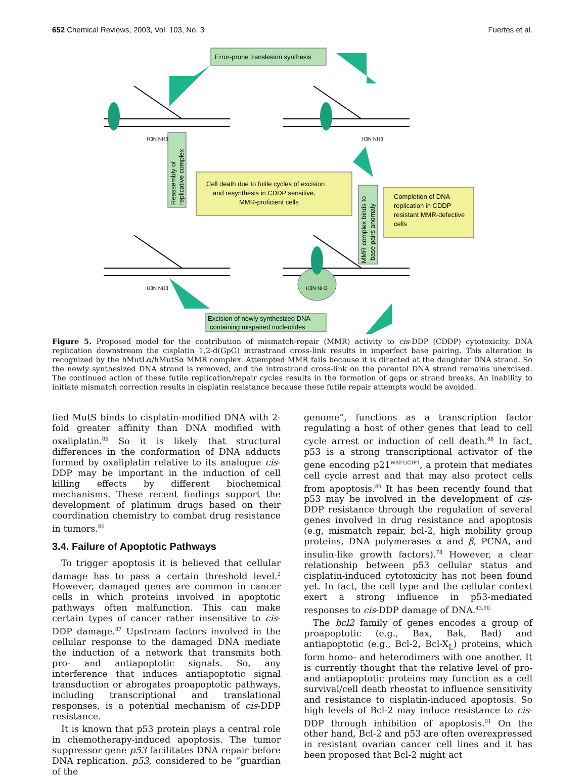652 Chemical Reviews, 2003, Vol. 103, No. 3 Fuertes et al.
Error-prone translesion synthesis
Excision of newly synthesized DNA
containing mispaired nucleotides
Cell death due to futile cycles of excision
and resynthesis in CDDP sensitive,
MMR-proficient cells
Completion of DNA
replication in CDDP
resistant MMR-defective
cells
Reassembly of
replicative complex
MMR complex binds to
base pairs anomaly
H3N NH3
H3N NH3
H3N NH3
H3N NH3
Figure 5. Proposed model for the contribution of mismatch-repair (MMR) activity to cis-DDP (CDDP) cytotoxicity. DNA replication downstream the cisplatin 1,2-d(GpG) intrastrand cross-link results in imperfect base pairing. This alteration is recognized by the hMutLα/hMutSα MMR complex. Attempted MMR fails because it is directed at the daughter DNA strand. So the newly synthesized DNA strand is removed, and the intrastrand cross-link on the parental DNA strand remains unexcised. The continued action of these futile replication/repair cycles results in the formation of gaps or strand breaks. An inability to initiate mismatch correction results in cisplatin resistance because these futile repair attempts would be avoided.
fied MutS binds to cisplatin-modified DNA with 2-fold greater affinity than DNA modified with oxaliplatin.<sup>85</sup> So it is likely that structural differences in the conformation of DNA adducts formed by oxaliplatin relative to its analogue cis-DDP may be important in the induction of cell killing effects by different biochemical mechanisms. These recent findings support the development of platinum drugs based on their coordination chemistry to combat drug resistance in tumors.<sup>86</sup>
3.4. Failure of Apoptotic Pathways
To trigger apoptosis it is believed that cellular damage has to pass a certain threshold level.<sup>2</sup> However, damaged genes are common in cancer cells in which proteins involved in apoptotic pathways often malfunction. This can make certain types of cancer rather insensitive to cis-DDP damage.<sup>87</sup> Upstream factors involved in the cellular response to the damaged DNA mediate the induction of a network that transmits both pro- and antiapoptotic signals. So, any interference that induces antiapoptotic signal transduction or abrogates proapoptotic pathways, including transcriptional and translational responses, is a potential mechanism of cis-DDP resistance.
It is known that p53 protein plays a central role in chemotherapy-induced apoptosis. The tumor suppressor gene p53 facilitates DNA repair before DNA replication. p53, considered to be “guardian of the
genome”, functions as a transcription factor regulating a host of other genes that lead to cell cycle arrest or induction of cell death.<sup>88</sup> In fact, p53 is a strong transcriptional activator of the gene encoding p21<sup>WAF1/CIP1</sup>, a protein that mediates cell cycle arrest and that may also protect cells from apoptosis.<sup>89</sup> It has been recently found that p53 may be involved in the development of cis-DDP resistance through the regulation of several genes involved in drug resistance and apoptosis (e.g, mismatch repair, bcl-2, high mobility group proteins, DNA polymerases α and β, PCNA, and insulin-like growth factors).<sup>78</sup> However, a clear relationship between p53 cellular status and cisplatin-induced cytotoxicity has not been found yet. In fact, the cell type and the cellular context exert a strong influence in p53-mediated responses to cis-DDP damage of DNA.<sup>43,90</sup>
The bcl2 family of genes encodes a group of proapoptotic (e.g., Bax, Bak, Bad) and antiapoptotic (e.g., Bcl-2, Bcl-X<sub>L</sub>) proteins, which form homo- and heterodimers with one another. It is currently thought that the relative level of pro- and antiapoptotic proteins may function as a cell survival/cell death rheostat to influence sensitivity and resistance to cisplatin-induced apoptosis. So high levels of Bcl-2 may induce resistance to cis-DDP through inhibition of apoptosis.<sup>91</sup> On the other hand, Bcl-2 and p53 are often overexpressed in resistant ovarian cancer cell lines and it has been proposed that Bcl-2 might act